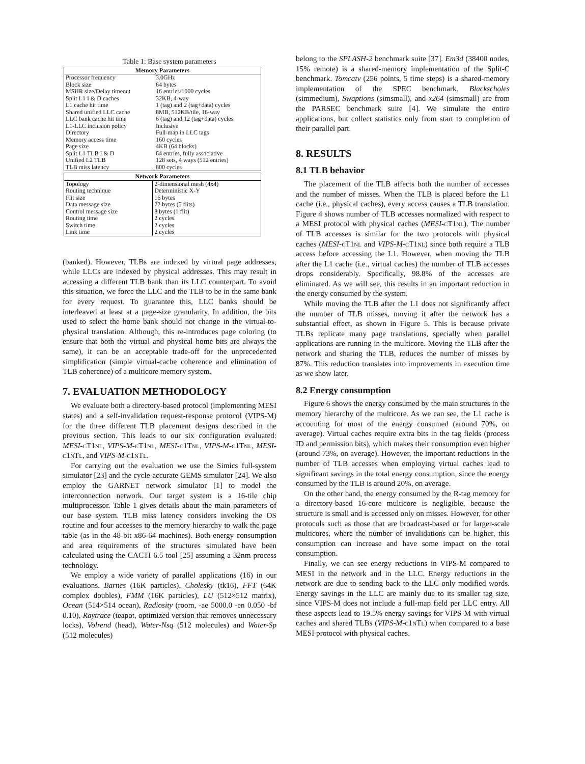Table 1: Base system parameters
| Memory Parameters | |
| --- | --- |
| Processor frequency | 3.0GHz |
| Block size | 64 bytes |
| MSHR size/Delay timeout | 16 entries/1000 cycles |
| Split L1 I & D caches | 32KB, 4-way |
| L1 cache hit time | 1 (tag) and 2 (tag+data) cycles |
| Shared unified LLC cache | 8MB, 512KB/tile, 16-way |
| LLC bank cache hit time | 6 (tag) and 12 (tag+data) cycles |
| L1-LLC inclusion policy | Inclusive |
| Directory | Full-map in LLC tags |
| Memory access time | 160 cycles |
| Page size | 4KB (64 blocks) |
| Split L1 TLB I & D | 64 entries, fully associative |
| Unified L2 TLB | 128 sets, 4 ways (512 entries) |
| TLB miss latency | 800 cycles |
| Network Parameters | |
| --- | --- |
| Topology | 2-dimensional mesh (4x4) |
| Routing technique | Deterministic X-Y |
| Flit size | 16 bytes |
| Data message size | 72 bytes (5 flits) |
| Control message size | 8 bytes (1 flit) |
| Routing time | 2 cycles |
| Switch time | 2 cycles |
| Link time | 2 cycles |
(banked). However, TLBs are indexed by virtual page addresses, while LLCs are indexed by physical addresses. This may result in accessing a different TLB bank than its LLC counterpart. To avoid this situation, we force the LLC and the TLB to be in the same bank for every request. To guarantee this, LLC banks should be interleaved at least at a page-size granularity. In addition, the bits used to select the home bank should not change in the virtual-to-physical translation. Although, this re-introduces page coloring (to ensure that both the virtual and physical home bits are always the same), it can be an acceptable trade-off for the unprecedented simplification (simple virtual-cache coherence and elimination of TLB coherence) of a multicore memory system.
7. EVALUATION METHODOLOGY
We evaluate both a directory-based protocol (implementing MESI states) and a self-invalidation request-response protocol (VIPS-M) for the three different TLB placement designs described in the previous section. This leads to our six configuration evaluated: MESI-cT1nl, VIPS-M-cT1nl, MESI-c1Tnl, VIPS-M-c1Tnl, MESI-c1nTl, and VIPS-M-c1nTl.
For carrying out the evaluation we use the Simics full-system simulator [23] and the cycle-accurate GEMS simulator [24]. We also employ the GARNET network simulator [1] to model the interconnection network. Our target system is a 16-tile chip multiprocessor. Table 1 gives details about the main parameters of our base system. TLB miss latency considers invoking the OS routine and four accesses to the memory hierarchy to walk the page table (as in the 48-bit x86-64 machines). Both energy consumption and area requirements of the structures simulated have been calculated using the CACTI 6.5 tool [25] assuming a 32nm process technology.
We employ a wide variety of parallel applications (16) in our evaluations. Barnes (16K particles), Cholesky (tk16), FFT (64K complex doubles), FMM (16K particles), LU (512×512 matrix), Ocean (514×514 ocean), Radiosity (room, -ae 5000.0 -en 0.050 -bf 0.10), Raytrace (teapot, optimized version that removes unnecessary locks), Volrend (head), Water-Nsq (512 molecules) and Water-Sp (512 molecules)
belong to the SPLASH-2 benchmark suite [37]. Em3d (38400 nodes, 15% remote) is a shared-memory implementation of the Split-C benchmark. Tomcatv (256 points, 5 time steps) is a shared-memory implementation of the SPEC benchmark. Blackscholes (simmedium), Swaptions (simsmall), and x264 (simsmall) are from the PARSEC benchmark suite [4]. We simulate the entire applications, but collect statistics only from start to completion of their parallel part.
8. RESULTS
8.1 TLB behavior
The placement of the TLB affects both the number of accesses and the number of misses. When the TLB is placed before the L1 cache (i.e., physical caches), every access causes a TLB translation. Figure 4 shows number of TLB accesses normalized with respect to a MESI protocol with physical caches (MESI-cT1nl). The number of TLB accesses is similar for the two protocols with physical caches (MESI-cT1nl and VIPS-M-cT1nl) since both require a TLB access before accessing the L1. However, when moving the TLB after the L1 cache (i.e., virtual caches) the number of TLB accesses drops considerably. Specifically, 98.8% of the accesses are eliminated. As we will see, this results in an important reduction in the energy consumed by the system.
While moving the TLB after the L1 does not significantly affect the number of TLB misses, moving it after the network has a substantial effect, as shown in Figure 5. This is because private TLBs replicate many page translations, specially when parallel applications are running in the multicore. Moving the TLB after the network and sharing the TLB, reduces the number of misses by 87%. This reduction translates into improvements in execution time as we show later.
8.2 Energy consumption
Figure 6 shows the energy consumed by the main structures in the memory hierarchy of the multicore. As we can see, the L1 cache is accounting for most of the energy consumed (around 70%, on average). Virtual caches require extra bits in the tag fields (process ID and permission bits), which makes their consumption even higher (around 73%, on average). However, the important reductions in the number of TLB accesses when employing virtual caches lead to significant savings in the total energy consumption, since the energy consumed by the TLB is around 20%, on average.
On the other hand, the energy consumed by the R-tag memory for a directory-based 16-core multicore is negligible, because the structure is small and is accessed only on misses. However, for other protocols such as those that are broadcast-based or for larger-scale multicores, where the number of invalidations can be higher, this consumption can increase and have some impact on the total consumption.
Finally, we can see energy reductions in VIPS-M compared to MESI in the network and in the LLC. Energy reductions in the network are due to sending back to the LLC only modified words. Energy savings in the LLC are mainly due to its smaller tag size, since VIPS-M does not include a full-map field per LLC entry. All these aspects lead to 19.5% energy savings for VIPS-M with virtual caches and shared TLBs (VIPS-M-c1nTl) when compared to a base MESI protocol with physical caches.